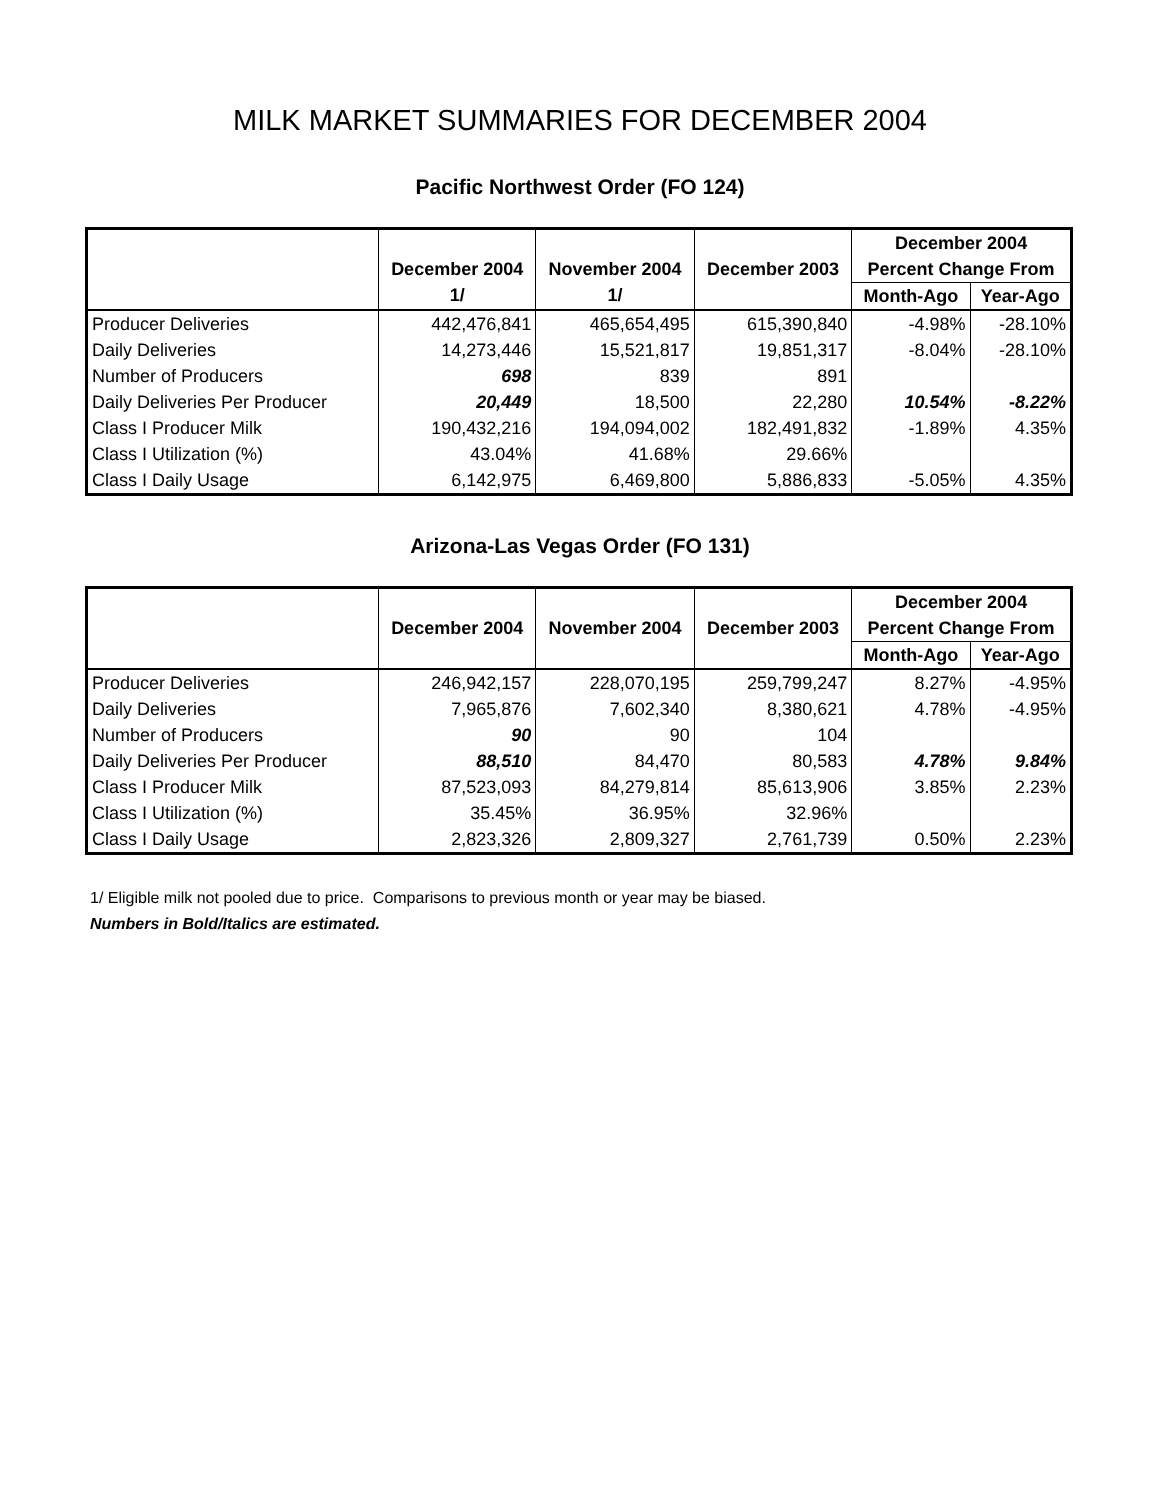MILK MARKET SUMMARIES FOR DECEMBER 2004
Pacific Northwest Order (FO 124)
| | | | | December 2004 | |
| --- | --- | --- | --- | --- | --- |
| | December 2004 | November 2004 | December 2003 | Percent Change From | |
| | 1/ | 1/ | | Month-Ago | Year-Ago |
| Producer Deliveries | 442,476,841 | 465,654,495 | 615,390,840 | -4.98% | -28.10% |
| Daily Deliveries | 14,273,446 | 15,521,817 | 19,851,317 | -8.04% | -28.10% |
| Number of Producers | 698 | 839 | 891 | | |
| Daily Deliveries Per Producer | 20,449 | 18,500 | 22,280 | 10.54% | -8.22% |
| Class I Producer Milk | 190,432,216 | 194,094,002 | 182,491,832 | -1.89% | 4.35% |
| Class I Utilization (%) | 43.04% | 41.68% | 29.66% | | |
| Class I Daily Usage | 6,142,975 | 6,469,800 | 5,886,833 | -5.05% | 4.35% |
Arizona-Las Vegas Order (FO 131)
| | | | | December 2004 | |
| --- | --- | --- | --- | --- | --- |
| | December 2004 | November 2004 | December 2003 | Percent Change From | |
| | | | | Month-Ago | Year-Ago |
| Producer Deliveries | 246,942,157 | 228,070,195 | 259,799,247 | 8.27% | -4.95% |
| Daily Deliveries | 7,965,876 | 7,602,340 | 8,380,621 | 4.78% | -4.95% |
| Number of Producers | 90 | 90 | 104 | | |
| Daily Deliveries Per Producer | 88,510 | 84,470 | 80,583 | 4.78% | 9.84% |
| Class I Producer Milk | 87,523,093 | 84,279,814 | 85,613,906 | 3.85% | 2.23% |
| Class I Utilization (%) | 35.45% | 36.95% | 32.96% | | |
| Class I Daily Usage | 2,823,326 | 2,809,327 | 2,761,739 | 0.50% | 2.23% |
1/ Eligible milk not pooled due to price. Comparisons to previous month or year may be biased.
Numbers in Bold/Italics are estimated.